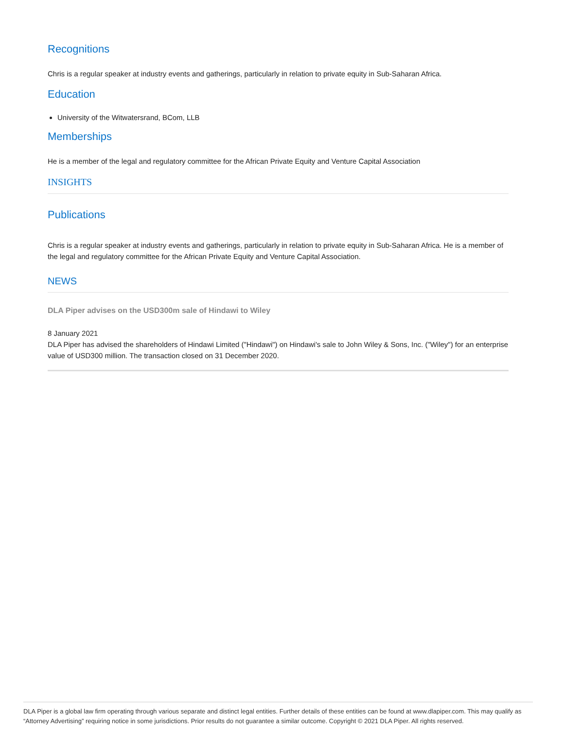Recognitions
Chris is a regular speaker at industry events and gatherings, particularly in relation to private equity in Sub-Saharan Africa.
Education
University of the Witwatersrand, BCom, LLB
Memberships
He is a member of the legal and regulatory committee for the African Private Equity and Venture Capital Association
INSIGHTS
Publications
Chris is a regular speaker at industry events and gatherings, particularly in relation to private equity in Sub-Saharan Africa. He is a member of the legal and regulatory committee for the African Private Equity and Venture Capital Association.
NEWS
DLA Piper advises on the USD300m sale of Hindawi to Wiley
8 January 2021
DLA Piper has advised the shareholders of Hindawi Limited ("Hindawi") on Hindawi's sale to John Wiley & Sons, Inc. ("Wiley") for an enterprise value of USD300 million. The transaction closed on 31 December 2020.
DLA Piper is a global law firm operating through various separate and distinct legal entities. Further details of these entities can be found at www.dlapiper.com. This may qualify as “Attorney Advertising” requiring notice in some jurisdictions. Prior results do not guarantee a similar outcome. Copyright © 2021 DLA Piper. All rights reserved.